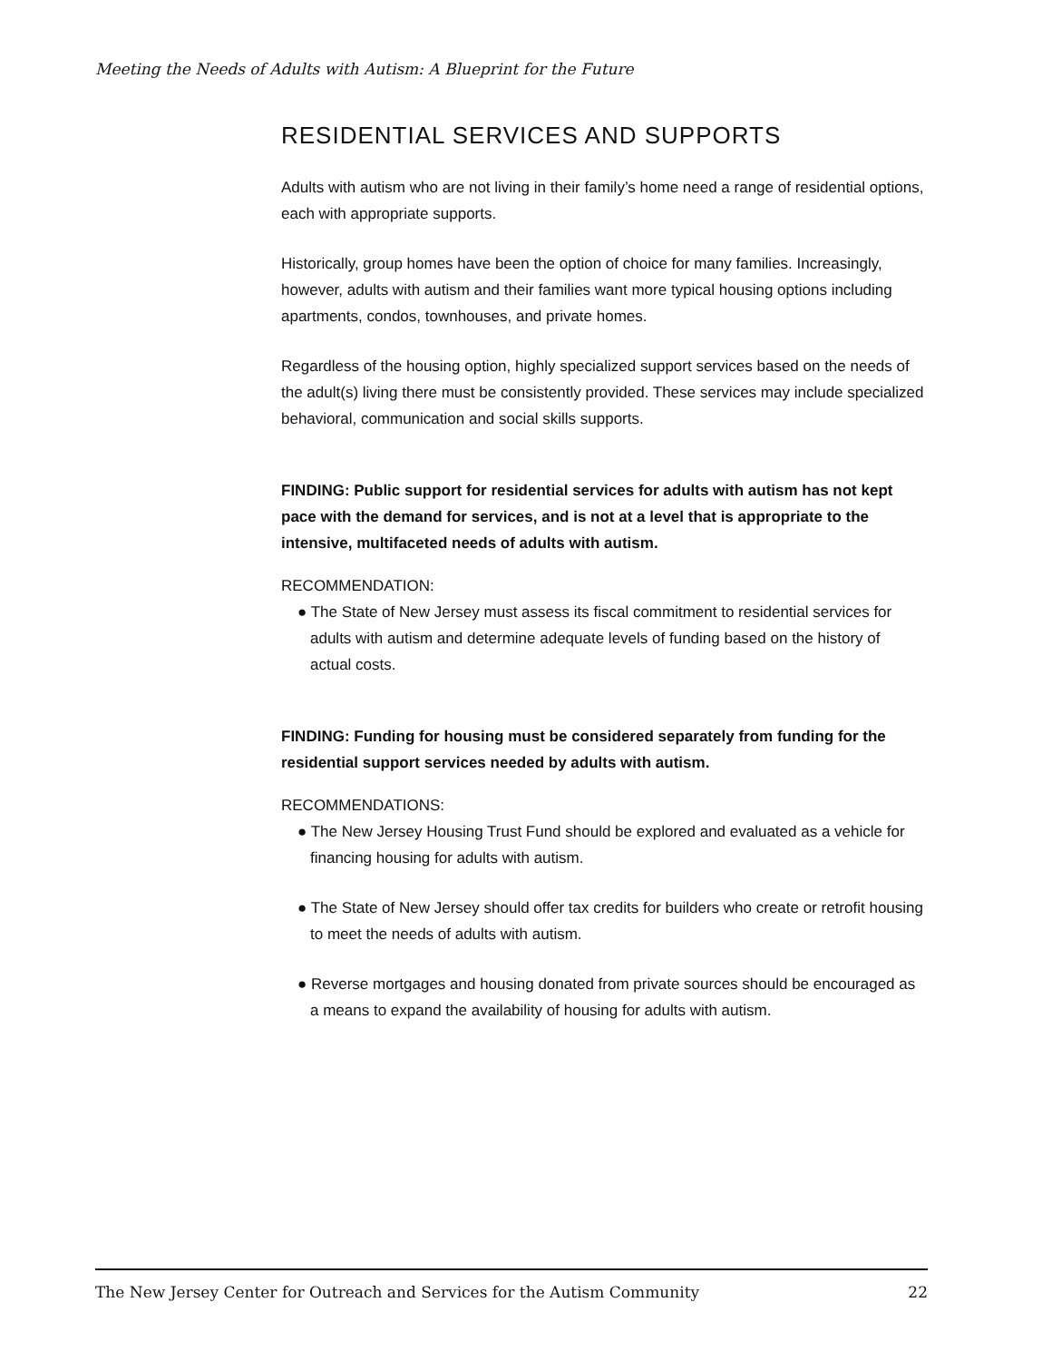Meeting the Needs of Adults with Autism: A Blueprint for the Future
RESIDENTIAL SERVICES AND SUPPORTS
Adults with autism who are not living in their family’s home need a range of residential options, each with appropriate supports.
Historically, group homes have been the option of choice for many families. Increasingly, however, adults with autism and their families want more typical housing options including apartments, condos, townhouses, and private homes.
Regardless of the housing option, highly specialized support services based on the needs of the adult(s) living there must be consistently provided. These services may include specialized behavioral, communication and social skills supports.
FINDING: Public support for residential services for adults with autism has not kept pace with the demand for services, and is not at a level that is appropriate to the intensive, multifaceted needs of adults with autism.
RECOMMENDATION:
● The State of New Jersey must assess its fiscal commitment to residential services for adults with autism and determine adequate levels of funding based on the history of actual costs.
FINDING: Funding for housing must be considered separately from funding for the residential support services needed by adults with autism.
RECOMMENDATIONS:
● The New Jersey Housing Trust Fund should be explored and evaluated as a vehicle for financing housing for adults with autism.
● The State of New Jersey should offer tax credits for builders who create or retrofit housing to meet the needs of adults with autism.
● Reverse mortgages and housing donated from private sources should be encouraged as a means to expand the availability of housing for adults with autism.
The New Jersey Center for Outreach and Services for the Autism Community 22